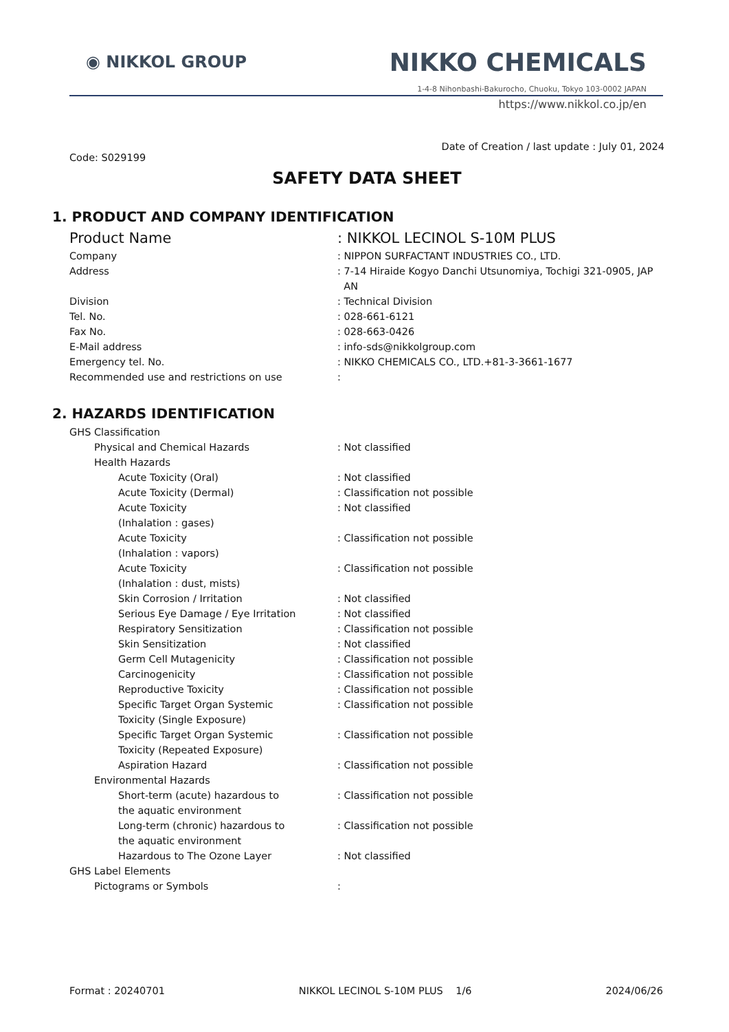◉ NIKKOL GROUP NIKKO CHEMICALS
1-4-8 Nihonbashi-Bakurocho, Chuoku, Tokyo 103-0002 JAPAN
https://www.nikkol.co.jp/en
Date of Creation / last update : July 01, 2024
Code: S029199
SAFETY DATA SHEET
1. PRODUCT AND COMPANY IDENTIFICATION
Product Name : NIKKOL LECINOL S-10M PLUS
Company : NIPPON SURFACTANT INDUSTRIES CO., LTD.
Address : 7-14 Hiraide Kogyo Danchi Utsunomiya, Tochigi 321-0905, JAP
AN
Division : Technical Division
Tel. No. : 028-661-6121
Fax No. : 028-663-0426
E-Mail address : info-sds@nikkolgroup.com
Emergency tel. No. : NIKKO CHEMICALS CO., LTD.+81-3-3661-1677
Recommended use and restrictions on use :
2. HAZARDS IDENTIFICATION
GHS Classification
Physical and Chemical Hazards : Not classified
Health Hazards
Acute Toxicity (Oral) : Not classified
Acute Toxicity (Dermal) : Classification not possible
Acute Toxicity
(Inhalation : gases)
: Not classified
Acute Toxicity
(Inhalation : vapors)
: Classification not possible
Acute Toxicity
(Inhalation : dust, mists)
: Classification not possible
Skin Corrosion / Irritation : Not classified
Serious Eye Damage / Eye Irritation : Not classified
Respiratory Sensitization : Classification not possible
Skin Sensitization : Not classified
Germ Cell Mutagenicity : Classification not possible
Carcinogenicity : Classification not possible
Reproductive Toxicity : Classification not possible
Specific Target Organ Systemic
Toxicity (Single Exposure)
: Classification not possible
Specific Target Organ Systemic
Toxicity (Repeated Exposure)
: Classification not possible
Aspiration Hazard : Classification not possible
Environmental Hazards
Short-term (acute) hazardous to
the aquatic environment
: Classification not possible
Long-term (chronic) hazardous to
the aquatic environment
: Classification not possible
Hazardous to The Ozone Layer : Not classified
GHS Label Elements
Pictograms or Symbols :
Format : 20240701 NIKKOL LECINOL S-10M PLUS 1/6 2024/06/26